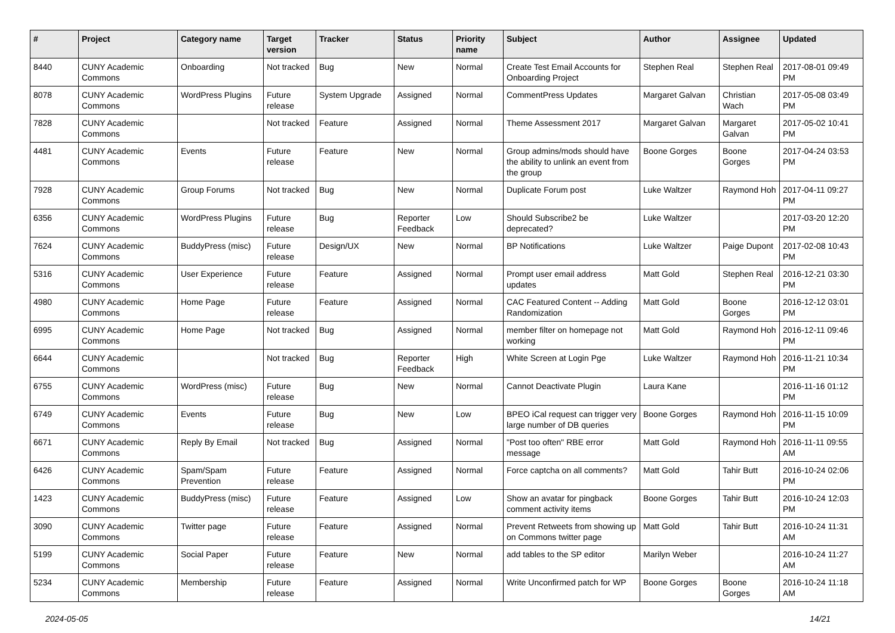| # | Project | Category name | Target version | Tracker | Status | Priority name | Subject | Author | Assignee | Updated |
| --- | --- | --- | --- | --- | --- | --- | --- | --- | --- | --- |
| 8440 | CUNY Academic Commons | Onboarding | Not tracked | Bug | New | Normal | Create Test Email Accounts for Onboarding Project | Stephen Real | Stephen Real | 2017-08-01 09:49 PM |
| 8078 | CUNY Academic Commons | WordPress Plugins | Future release | System Upgrade | Assigned | Normal | CommentPress Updates | Margaret Galvan | Christian Wach | 2017-05-08 03:49 PM |
| 7828 | CUNY Academic Commons | | Not tracked | Feature | Assigned | Normal | Theme Assessment 2017 | Margaret Galvan | Margaret Galvan | 2017-05-02 10:41 PM |
| 4481 | CUNY Academic Commons | Events | Future release | Feature | New | Normal | Group admins/mods should have the ability to unlink an event from the group | Boone Gorges | Boone Gorges | 2017-04-24 03:53 PM |
| 7928 | CUNY Academic Commons | Group Forums | Not tracked | Bug | New | Normal | Duplicate Forum post | Luke Waltzer | Raymond Hoh | 2017-04-11 09:27 PM |
| 6356 | CUNY Academic Commons | WordPress Plugins | Future release | Bug | Reporter Feedback | Low | Should Subscribe2 be deprecated? | Luke Waltzer | | 2017-03-20 12:20 PM |
| 7624 | CUNY Academic Commons | BuddyPress (misc) | Future release | Design/UX | New | Normal | BP Notifications | Luke Waltzer | Paige Dupont | 2017-02-08 10:43 PM |
| 5316 | CUNY Academic Commons | User Experience | Future release | Feature | Assigned | Normal | Prompt user email address updates | Matt Gold | Stephen Real | 2016-12-21 03:30 PM |
| 4980 | CUNY Academic Commons | Home Page | Future release | Feature | Assigned | Normal | CAC Featured Content -- Adding Randomization | Matt Gold | Boone Gorges | 2016-12-12 03:01 PM |
| 6995 | CUNY Academic Commons | Home Page | Not tracked | Bug | Assigned | Normal | member filter on homepage not working | Matt Gold | Raymond Hoh | 2016-12-11 09:46 PM |
| 6644 | CUNY Academic Commons | | Not tracked | Bug | Reporter Feedback | High | White Screen at Login Pge | Luke Waltzer | Raymond Hoh | 2016-11-21 10:34 PM |
| 6755 | CUNY Academic Commons | WordPress (misc) | Future release | Bug | New | Normal | Cannot Deactivate Plugin | Laura Kane | | 2016-11-16 01:12 PM |
| 6749 | CUNY Academic Commons | Events | Future release | Bug | New | Low | BPEO iCal request can trigger very large number of DB queries | Boone Gorges | Raymond Hoh | 2016-11-15 10:09 PM |
| 6671 | CUNY Academic Commons | Reply By Email | Not tracked | Bug | Assigned | Normal | "Post too often" RBE error message | Matt Gold | Raymond Hoh | 2016-11-11 09:55 AM |
| 6426 | CUNY Academic Commons | Spam/Spam Prevention | Future release | Feature | Assigned | Normal | Force captcha on all comments? | Matt Gold | Tahir Butt | 2016-10-24 02:06 PM |
| 1423 | CUNY Academic Commons | BuddyPress (misc) | Future release | Feature | Assigned | Low | Show an avatar for pingback comment activity items | Boone Gorges | Tahir Butt | 2016-10-24 12:03 PM |
| 3090 | CUNY Academic Commons | Twitter page | Future release | Feature | Assigned | Normal | Prevent Retweets from showing up on Commons twitter page | Matt Gold | Tahir Butt | 2016-10-24 11:31 AM |
| 5199 | CUNY Academic Commons | Social Paper | Future release | Feature | New | Normal | add tables to the SP editor | Marilyn Weber | | 2016-10-24 11:27 AM |
| 5234 | CUNY Academic Commons | Membership | Future release | Feature | Assigned | Normal | Write Unconfirmed patch for WP | Boone Gorges | Boone Gorges | 2016-10-24 11:18 AM |
2024-05-05 14/21